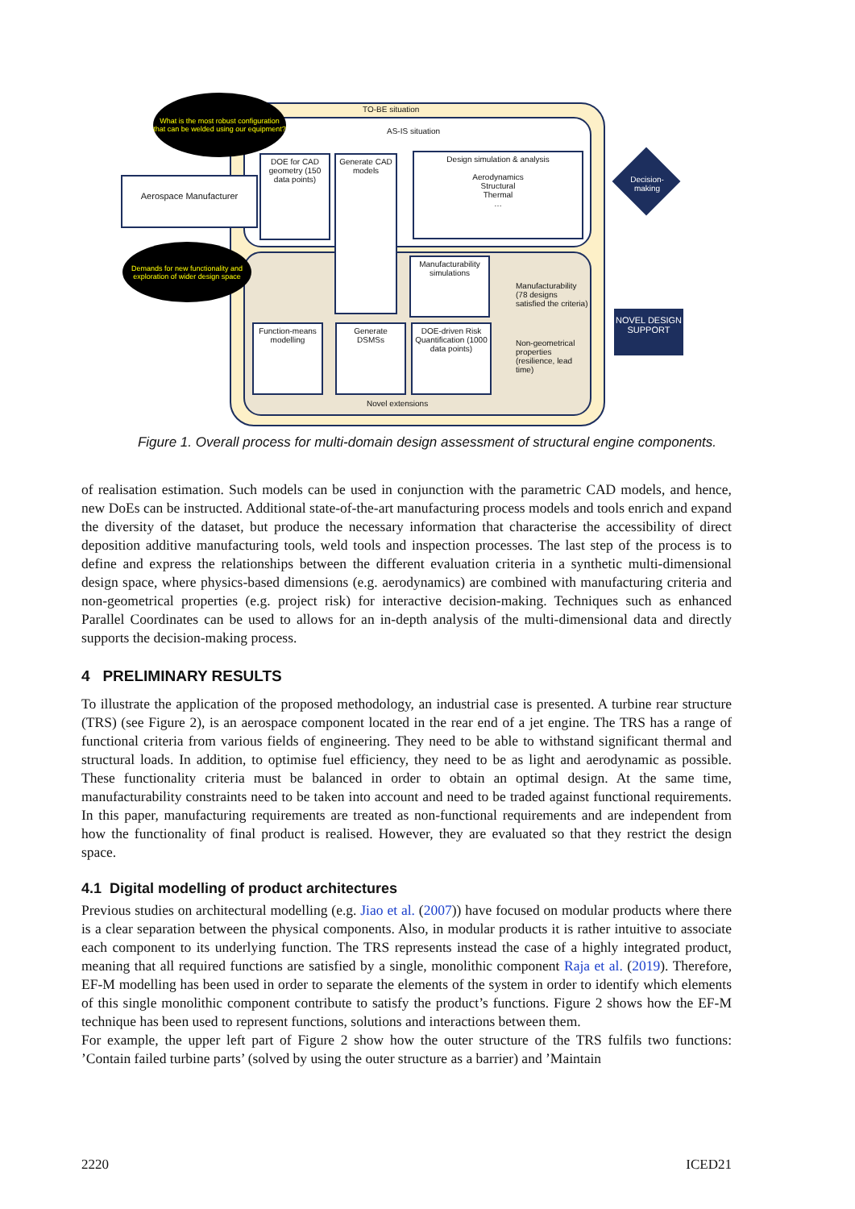TO-BE situation
AS-IS situation
What is the most robust configuration that can be welded using our equipment?
Aerospace Manufacturer
Demands for new functionality and exploration of wider design space
DOE for CAD geometry (150 data points)
Generate CAD models
Design simulation & analysis
Aerodynamics
Structural
Thermal
…
Manufacturability simulations
Manufacturability (78 designs satisfied the criteria)
Function-means modelling
Generate DSMSs
DOE-driven Risk Quantification (1000 data points)
Non-geometrical properties (resilience, lead time)
Novel extensions
Decision-making
NOVEL DESIGN SUPPORT
Figure 1. Overall process for multi-domain design assessment of structural engine components.
of realisation estimation. Such models can be used in conjunction with the parametric CAD models, and hence, new DoEs can be instructed. Additional state-of-the-art manufacturing process models and tools enrich and expand the diversity of the dataset, but produce the necessary information that characterise the accessibility of direct deposition additive manufacturing tools, weld tools and inspection processes. The last step of the process is to define and express the relationships between the different evaluation criteria in a synthetic multi-dimensional design space, where physics-based dimensions (e.g. aerodynamics) are combined with manufacturing criteria and non-geometrical properties (e.g. project risk) for interactive decision-making. Techniques such as enhanced Parallel Coordinates can be used to allows for an in-depth analysis of the multi-dimensional data and directly supports the decision-making process.
4 PRELIMINARY RESULTS
To illustrate the application of the proposed methodology, an industrial case is presented. A turbine rear structure (TRS) (see Figure 2), is an aerospace component located in the rear end of a jet engine. The TRS has a range of functional criteria from various fields of engineering. They need to be able to withstand significant thermal and structural loads. In addition, to optimise fuel efficiency, they need to be as light and aerodynamic as possible. These functionality criteria must be balanced in order to obtain an optimal design. At the same time, manufacturability constraints need to be taken into account and need to be traded against functional requirements. In this paper, manufacturing requirements are treated as non-functional requirements and are independent from how the functionality of final product is realised. However, they are evaluated so that they restrict the design space.
4.1 Digital modelling of product architectures
Previous studies on architectural modelling (e.g. Jiao et al. (2007)) have focused on modular products where there is a clear separation between the physical components. Also, in modular products it is rather intuitive to associate each component to its underlying function. The TRS represents instead the case of a highly integrated product, meaning that all required functions are satisfied by a single, monolithic component Raja et al. (2019). Therefore, EF-M modelling has been used in order to separate the elements of the system in order to identify which elements of this single monolithic component contribute to satisfy the product’s functions. Figure 2 shows how the EF-M technique has been used to represent functions, solutions and interactions between them.
For example, the upper left part of Figure 2 show how the outer structure of the TRS fulfils two functions: ’Contain failed turbine parts’ (solved by using the outer structure as a barrier) and ’Maintain
2220 ICED21